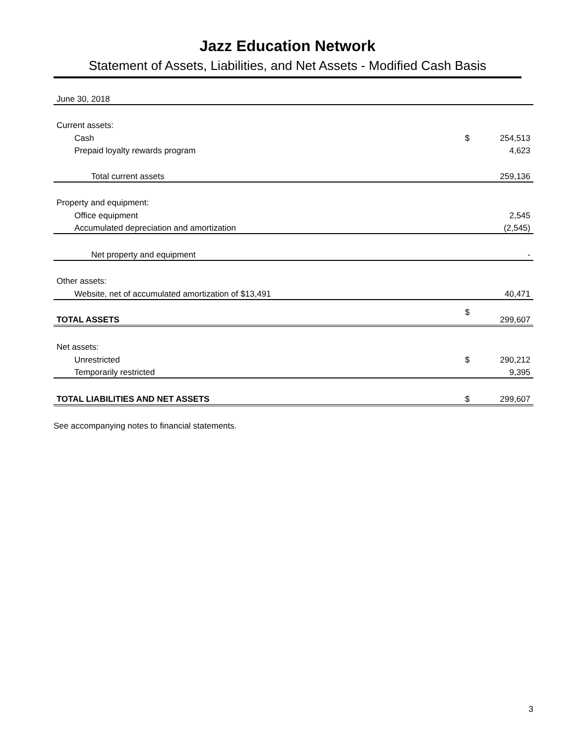Jazz Education Network
Statement of Assets, Liabilities, and Net Assets - Modified Cash Basis
| June 30, 2018 | | |
| Current assets: | | |
| Cash | $ | 254,513 |
| Prepaid loyalty rewards program | | 4,623 |
| Total current assets | | 259,136 |
| Property and equipment: | | |
| Office equipment | | 2,545 |
| Accumulated depreciation and amortization | | (2,545) |
| Net property and equipment | | - |
| Other assets: | | |
| Website, net of accumulated amortization of $13,491 | | 40,471 |
| TOTAL ASSETS | $ | 299,607 |
| Net assets: | | |
| Unrestricted | $ | 290,212 |
| Temporarily restricted | | 9,395 |
| TOTAL LIABILITIES AND NET ASSETS | $ | 299,607 |
See accompanying notes to financial statements.
3